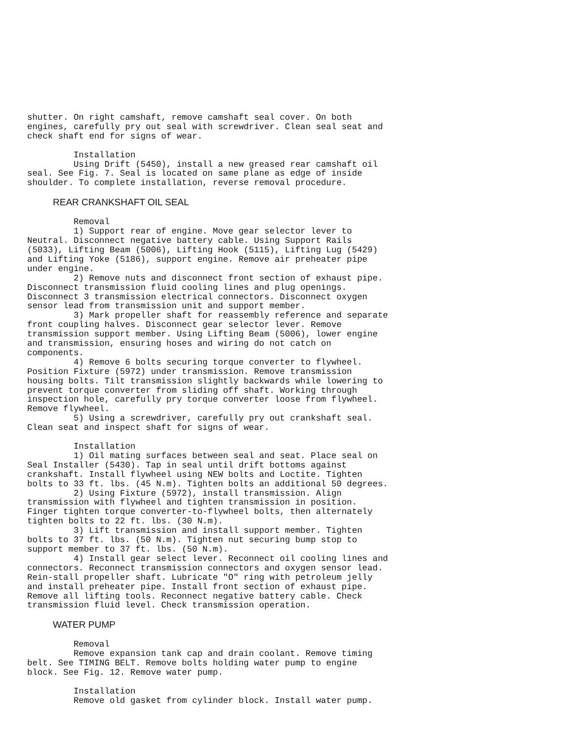shutter. On right camshaft, remove camshaft seal cover. On both
engines, carefully pry out seal with screwdriver. Clean seal seat and
check shaft end for signs of wear.

         Installation
         Using Drift (5450), install a new greased rear camshaft oil
seal. See Fig. 7. Seal is located on same plane as edge of inside
shoulder. To complete installation, reverse removal procedure.
REAR CRANKSHAFT OIL SEAL
         Removal
         1) Support rear of engine. Move gear selector lever to
Neutral. Disconnect negative battery cable. Using Support Rails
(5033), Lifting Beam (5006), Lifting Hook (5115), Lifting Lug (5429)
and Lifting Yoke (5186), support engine. Remove air preheater pipe
under engine.
         2) Remove nuts and disconnect front section of exhaust pipe.
Disconnect transmission fluid cooling lines and plug openings.
Disconnect 3 transmission electrical connectors. Disconnect oxygen
sensor lead from transmission unit and support member.
         3) Mark propeller shaft for reassembly reference and separate
front coupling halves. Disconnect gear selector lever. Remove
transmission support member. Using Lifting Beam (5006), lower engine
and transmission, ensuring hoses and wiring do not catch on
components.
         4) Remove 6 bolts securing torque converter to flywheel.
Position Fixture (5972) under transmission. Remove transmission
housing bolts. Tilt transmission slightly backwards while lowering to
prevent torque converter from sliding off shaft. Working through
inspection hole, carefully pry torque converter loose from flywheel.
Remove flywheel.
         5) Using a screwdriver, carefully pry out crankshaft seal.
Clean seat and inspect shaft for signs of wear.

         Installation
         1) Oil mating surfaces between seal and seat. Place seal on
Seal Installer (5430). Tap in seal until drift bottoms against
crankshaft. Install flywheel using NEW bolts and Loctite. Tighten
bolts to 33 ft. lbs. (45 N.m). Tighten bolts an additional 50 degrees.
         2) Using Fixture (5972), install transmission. Align
transmission with flywheel and tighten transmission in position.
Finger tighten torque converter-to-flywheel bolts, then alternately
tighten bolts to 22 ft. lbs. (30 N.m).
         3) Lift transmission and install support member. Tighten
bolts to 37 ft. lbs. (50 N.m). Tighten nut securing bump stop to
support member to 37 ft. lbs. (50 N.m).
         4) Install gear select lever. Reconnect oil cooling lines and
connectors. Reconnect transmission connectors and oxygen sensor lead.
Rein-stall propeller shaft. Lubricate "O" ring with petroleum jelly
and install preheater pipe. Install front section of exhaust pipe.
Remove all lifting tools. Reconnect negative battery cable. Check
transmission fluid level. Check transmission operation.
WATER PUMP
         Removal
         Remove expansion tank cap and drain coolant. Remove timing
belt. See TIMING BELT. Remove bolts holding water pump to engine
block. See Fig. 12. Remove water pump.

         Installation
         Remove old gasket from cylinder block. Install water pump.